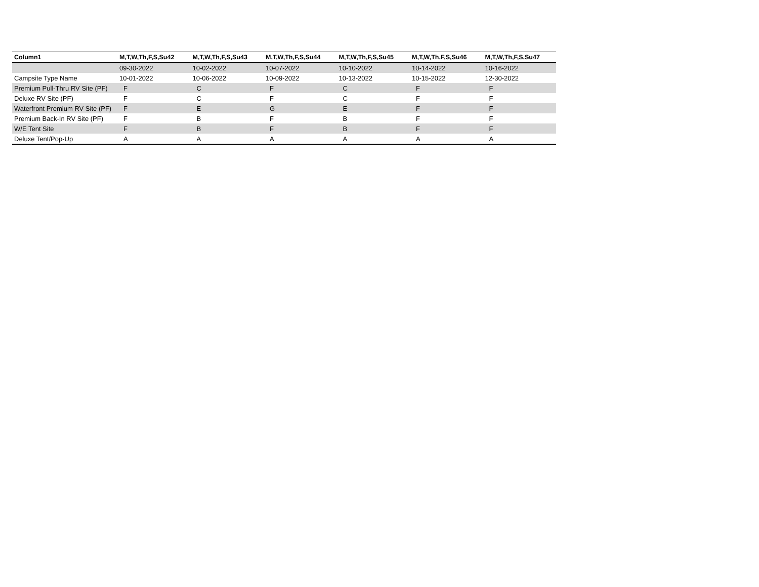| Column1 | M,T,W,Th,F,S,Su42 | M,T,W,Th,F,S,Su43 | M,T,W,Th,F,S,Su44 | M,T,W,Th,F,S,Su45 | M,T,W,Th,F,S,Su46 | M,T,W,Th,F,S,Su47 |
| --- | --- | --- | --- | --- | --- | --- |
| | 09-30-2022 | 10-02-2022 | 10-07-2022 | 10-10-2022 | 10-14-2022 | 10-16-2022 |
| Campsite Type Name | 10-01-2022 | 10-06-2022 | 10-09-2022 | 10-13-2022 | 10-15-2022 | 12-30-2022 |
| Premium Pull-Thru RV Site (PF) | F | C | F | C | F | F |
| Deluxe RV Site (PF) | F | C | F | C | F | F |
| Waterfront Premium RV Site (PF) | F | E | G | E | F | F |
| Premium Back-In RV Site (PF) | F | B | F | B | F | F |
| W/E Tent Site | F | B | F | B | F | F |
| Deluxe Tent/Pop-Up | A | A | A | A | A | A |